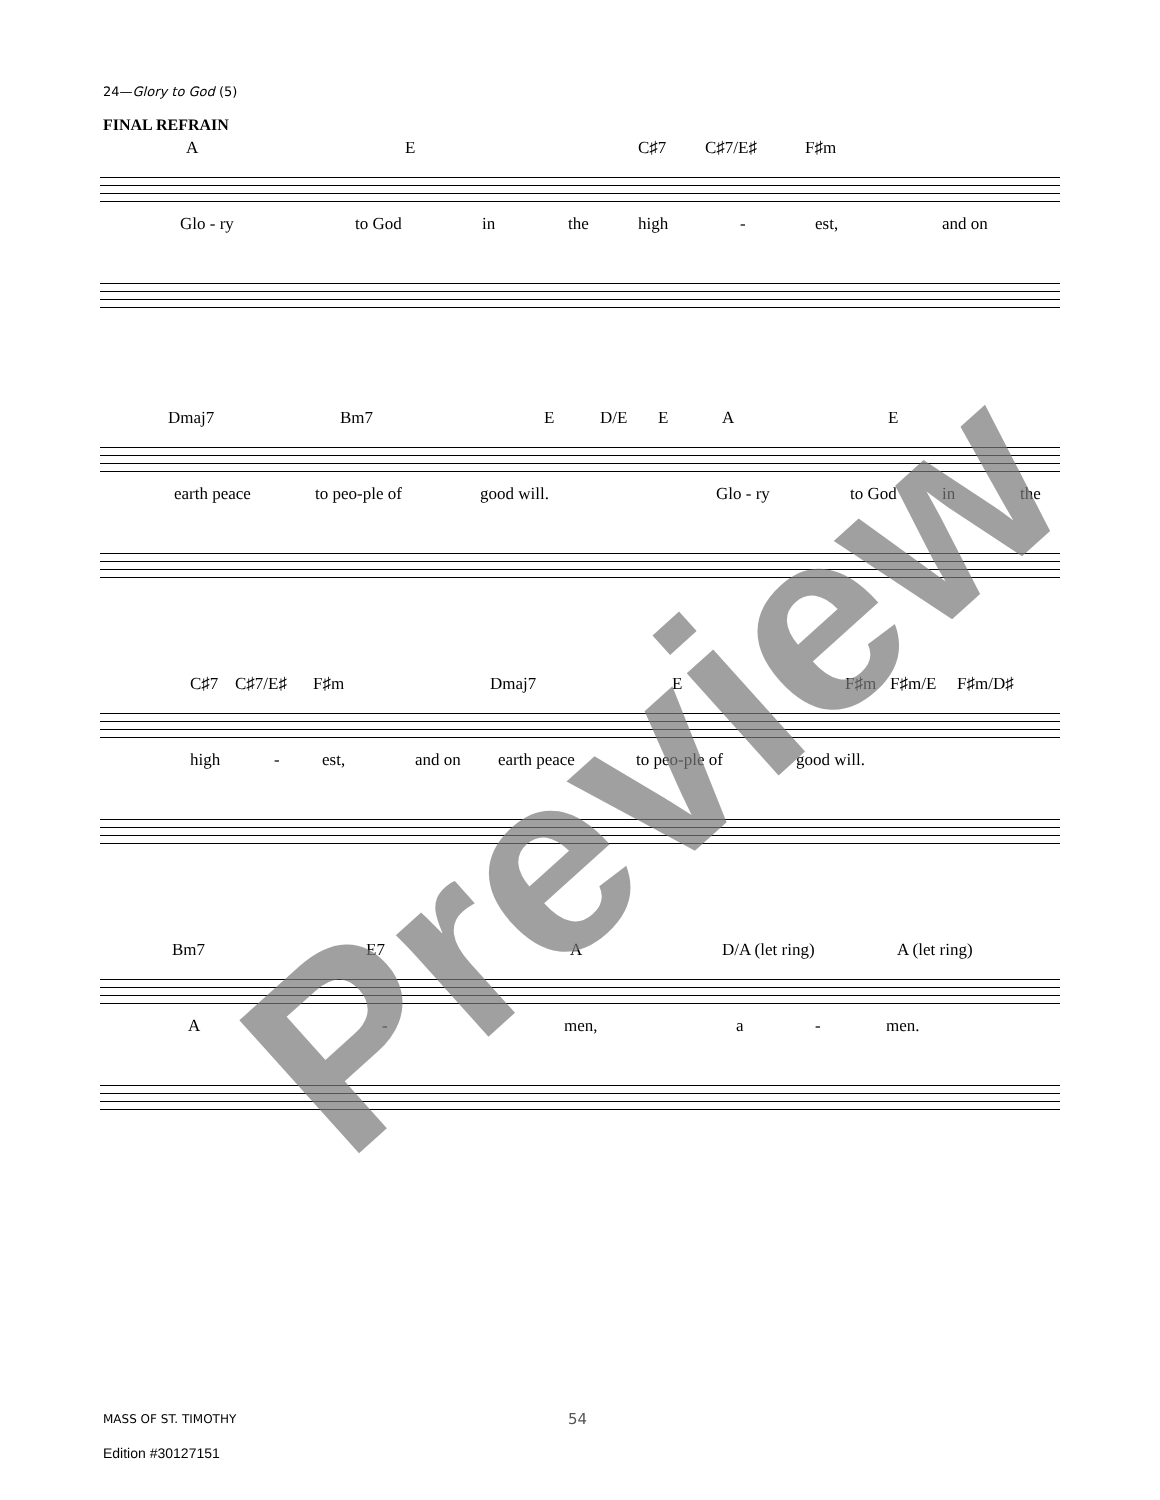24—Glory to God (5)
FINAL REFRAIN
A E C♯7 C♯7/E♯ F♯m
Glo - ry to God in the high - est, and on
Dmaj7 Bm7 E D/E E A E
earth peace to peo-ple of good will. Glo - ry to God in the
C♯7 C♯7/E♯ F♯m Dmaj7 E F♯m F♯m/E F♯m/D♯
high - est, and on earth peace to peo-ple of good will.
Bm7 E7 A D/A (let ring) A (let ring)
A - men, a - men.
Preview
MASS OF ST. TIMOTHY 54
Edition #30127151